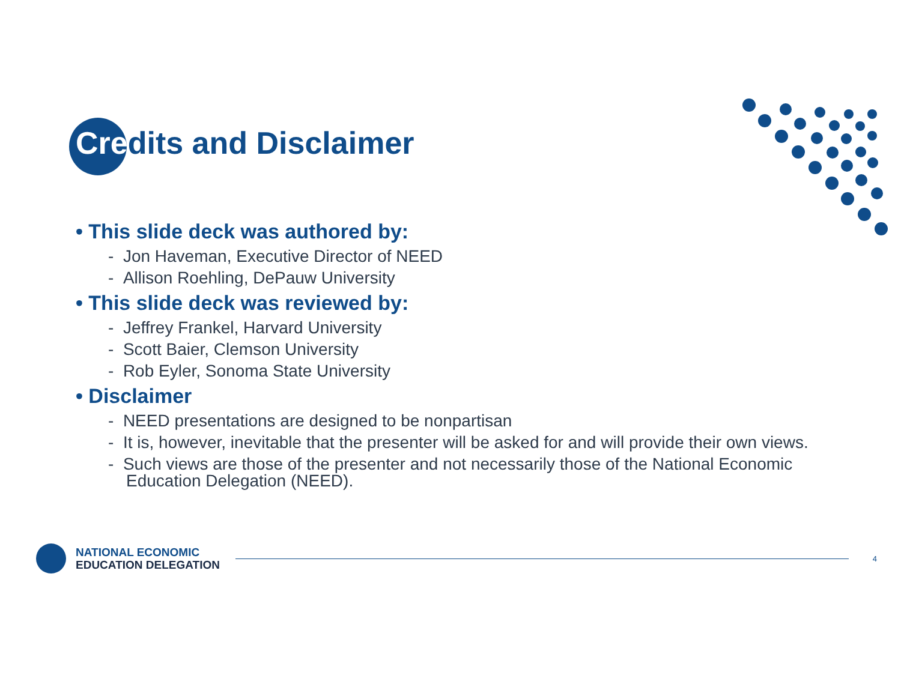Credits and Disclaimer
• This slide deck was authored by:
- Jon Haveman, Executive Director of NEED
- Allison Roehling, DePauw University
• This slide deck was reviewed by:
- Jeffrey Frankel, Harvard University
- Scott Baier, Clemson University
- Rob Eyler, Sonoma State University
• Disclaimer
- NEED presentations are designed to be nonpartisan
- It is, however, inevitable that the presenter will be asked for and will provide their own views.
- Such views are those of the presenter and not necessarily those of the National Economic Education Delegation (NEED).
NATIONAL ECONOMIC
EDUCATION DELEGATION
4